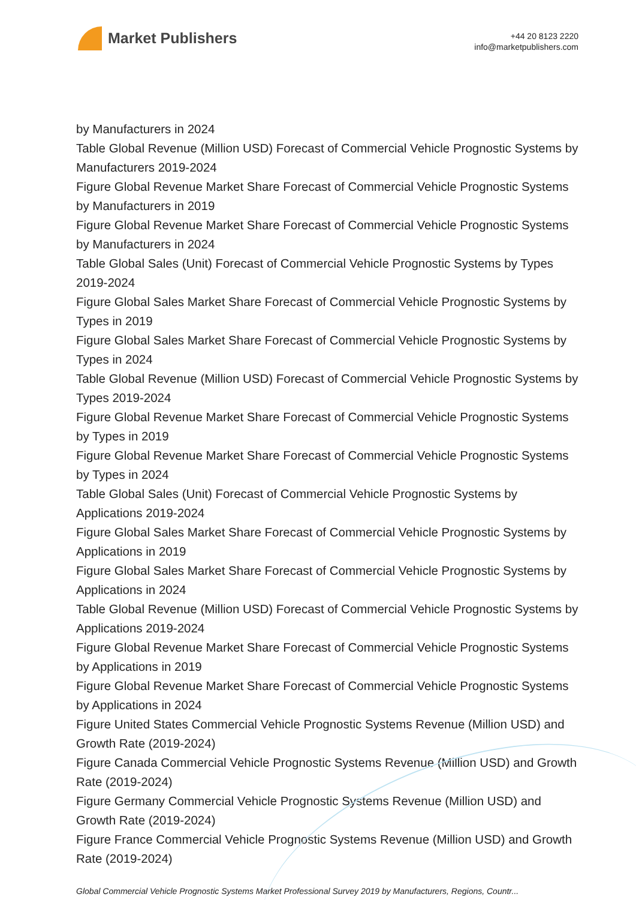Market Publishers
+44 20 8123 2220
info@marketpublishers.com
by Manufacturers in 2024
Table Global Revenue (Million USD) Forecast of Commercial Vehicle Prognostic Systems by Manufacturers 2019-2024
Figure Global Revenue Market Share Forecast of Commercial Vehicle Prognostic Systems by Manufacturers in 2019
Figure Global Revenue Market Share Forecast of Commercial Vehicle Prognostic Systems by Manufacturers in 2024
Table Global Sales (Unit) Forecast of Commercial Vehicle Prognostic Systems by Types 2019-2024
Figure Global Sales Market Share Forecast of Commercial Vehicle Prognostic Systems by Types in 2019
Figure Global Sales Market Share Forecast of Commercial Vehicle Prognostic Systems by Types in 2024
Table Global Revenue (Million USD) Forecast of Commercial Vehicle Prognostic Systems by Types 2019-2024
Figure Global Revenue Market Share Forecast of Commercial Vehicle Prognostic Systems by Types in 2019
Figure Global Revenue Market Share Forecast of Commercial Vehicle Prognostic Systems by Types in 2024
Table Global Sales (Unit) Forecast of Commercial Vehicle Prognostic Systems by Applications 2019-2024
Figure Global Sales Market Share Forecast of Commercial Vehicle Prognostic Systems by Applications in 2019
Figure Global Sales Market Share Forecast of Commercial Vehicle Prognostic Systems by Applications in 2024
Table Global Revenue (Million USD) Forecast of Commercial Vehicle Prognostic Systems by Applications 2019-2024
Figure Global Revenue Market Share Forecast of Commercial Vehicle Prognostic Systems by Applications in 2019
Figure Global Revenue Market Share Forecast of Commercial Vehicle Prognostic Systems by Applications in 2024
Figure United States Commercial Vehicle Prognostic Systems Revenue (Million USD) and Growth Rate (2019-2024)
Figure Canada Commercial Vehicle Prognostic Systems Revenue (Million USD) and Growth Rate (2019-2024)
Figure Germany Commercial Vehicle Prognostic Systems Revenue (Million USD) and Growth Rate (2019-2024)
Figure France Commercial Vehicle Prognostic Systems Revenue (Million USD) and Growth Rate (2019-2024)
Global Commercial Vehicle Prognostic Systems Market Professional Survey 2019 by Manufacturers, Regions, Countr...